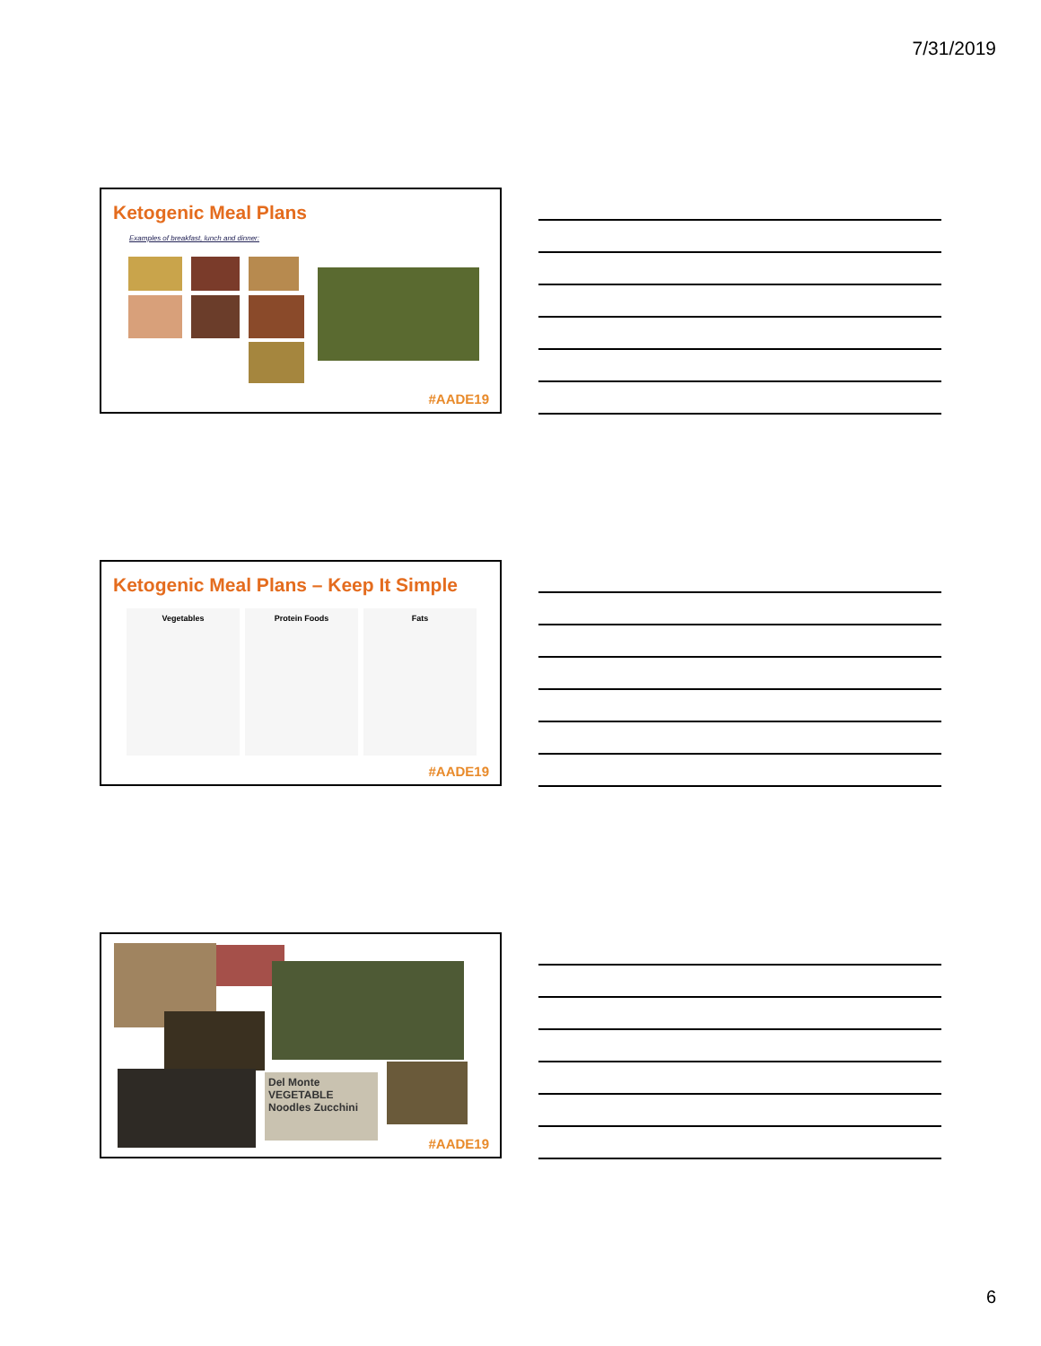7/31/2019
Ketogenic Meal Plans
Examples of breakfast, lunch and dinner:
#AADE19
Ketogenic Meal Plans – Keep It Simple
Vegetables Protein Foods Fats
#AADE19
Del Monte VEGETABLE Noodles Zucchini
#AADE19
6